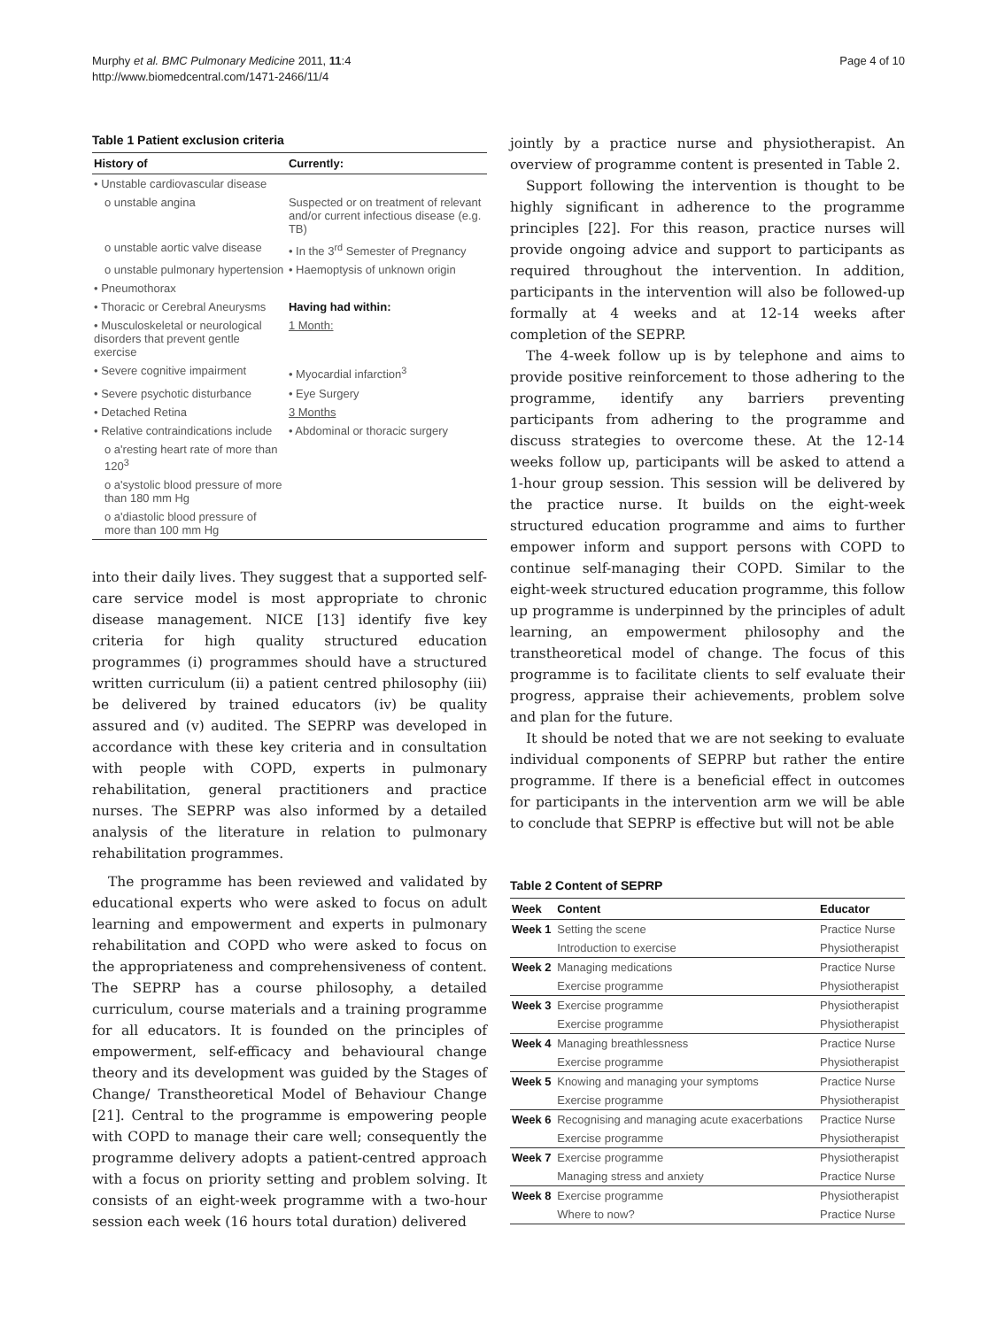Murphy et al. BMC Pulmonary Medicine 2011, 11:4
http://www.biomedcentral.com/1471-2466/11/4
Page 4 of 10
Table 1 Patient exclusion criteria
| History of | Currently: |
| --- | --- |
| • Unstable cardiovascular disease | |
| o unstable angina | Suspected or on treatment of relevant and/or current infectious disease (e.g. TB) |
| o unstable aortic valve disease | • In the 3<sup>rd</sup> Semester of Pregnancy |
| o unstable pulmonary hypertension | • Haemoptysis of unknown origin |
| • Pneumothorax | |
| • Thoracic or Cerebral Aneurysms | Having had within: |
| • Musculoskeletal or neurological disorders that prevent gentle exercise | 1 Month: |
| • Severe cognitive impairment | • Myocardial infarction<sup>3</sup> |
| • Severe psychotic disturbance | • Eye Surgery |
| • Detached Retina | 3 Months |
| • Relative contraindications include | • Abdominal or thoracic surgery |
| o a'resting heart rate of more than 120<sup>3</sup> | |
| o a'systolic blood pressure of more than 180 mm Hg | |
| o a'diastolic blood pressure of more than 100 mm Hg | |
into their daily lives. They suggest that a supported self-care service model is most appropriate to chronic disease management. NICE [13] identify five key criteria for high quality structured education programmes (i) programmes should have a structured written curriculum (ii) a patient centred philosophy (iii) be delivered by trained educators (iv) be quality assured and (v) audited. The SEPRP was developed in accordance with these key criteria and in consultation with people with COPD, experts in pulmonary rehabilitation, general practitioners and practice nurses. The SEPRP was also informed by a detailed analysis of the literature in relation to pulmonary rehabilitation programmes.
The programme has been reviewed and validated by educational experts who were asked to focus on adult learning and empowerment and experts in pulmonary rehabilitation and COPD who were asked to focus on the appropriateness and comprehensiveness of content. The SEPRP has a course philosophy, a detailed curriculum, course materials and a training programme for all educators. It is founded on the principles of empowerment, self-efficacy and behavioural change theory and its development was guided by the Stages of Change/ Transtheoretical Model of Behaviour Change [21]. Central to the programme is empowering people with COPD to manage their care well; consequently the programme delivery adopts a patient-centred approach with a focus on priority setting and problem solving. It consists of an eight-week programme with a two-hour session each week (16 hours total duration) delivered
jointly by a practice nurse and physiotherapist. An overview of programme content is presented in Table 2.
Support following the intervention is thought to be highly significant in adherence to the programme principles [22]. For this reason, practice nurses will provide ongoing advice and support to participants as required throughout the intervention. In addition, participants in the intervention will also be followed-up formally at 4 weeks and at 12-14 weeks after completion of the SEPRP.
The 4-week follow up is by telephone and aims to provide positive reinforcement to those adhering to the programme, identify any barriers preventing participants from adhering to the programme and discuss strategies to overcome these. At the 12-14 weeks follow up, participants will be asked to attend a 1-hour group session. This session will be delivered by the practice nurse. It builds on the eight-week structured education programme and aims to further empower inform and support persons with COPD to continue self-managing their COPD. Similar to the eight-week structured education programme, this follow up programme is underpinned by the principles of adult learning, an empowerment philosophy and the transtheoretical model of change. The focus of this programme is to facilitate clients to self evaluate their progress, appraise their achievements, problem solve and plan for the future.
It should be noted that we are not seeking to evaluate individual components of SEPRP but rather the entire programme. If there is a beneficial effect in outcomes for participants in the intervention arm we will be able to conclude that SEPRP is effective but will not be able
Table 2 Content of SEPRP
| Week | Content | Educator |
| --- | --- | --- |
| Week 1 | Setting the scene | Practice Nurse |
| | Introduction to exercise | Physiotherapist |
| Week 2 | Managing medications | Practice Nurse |
| | Exercise programme | Physiotherapist |
| Week 3 | Exercise programme | Physiotherapist |
| | Exercise programme | Physiotherapist |
| Week 4 | Managing breathlessness | Practice Nurse |
| | Exercise programme | Physiotherapist |
| Week 5 | Knowing and managing your symptoms | Practice Nurse |
| | Exercise programme | Physiotherapist |
| Week 6 | Recognising and managing acute exacerbations | Practice Nurse |
| | Exercise programme | Physiotherapist |
| Week 7 | Exercise programme | Physiotherapist |
| | Managing stress and anxiety | Practice Nurse |
| Week 8 | Exercise programme | Physiotherapist |
| | Where to now? | Practice Nurse |